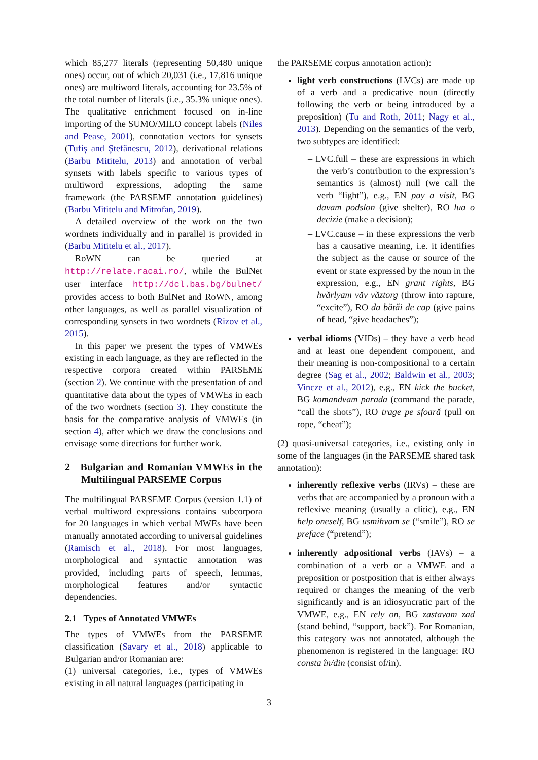which 85,277 literals (representing 50,480 unique ones) occur, out of which 20,031 (i.e., 17,816 unique ones) are multiword literals, accounting for 23.5% of the total number of literals (i.e., 35.3% unique ones). The qualitative enrichment focused on in-line importing of the SUMO/MILO concept labels (Niles and Pease, 2001), connotation vectors for synsets (Tufiș and Ștefănescu, 2012), derivational relations (Barbu Mititelu, 2013) and annotation of verbal synsets with labels specific to various types of multiword expressions, adopting the same framework (the PARSEME annotation guidelines) (Barbu Mititelu and Mitrofan, 2019).
A detailed overview of the work on the two wordnets individually and in parallel is provided in (Barbu Mititelu et al., 2017).
RoWN can be queried at http://relate.racai.ro/, while the BulNet user interface http://dcl.bas.bg/bulnet/ provides access to both BulNet and RoWN, among other languages, as well as parallel visualization of corresponding synsets in two wordnets (Rizov et al., 2015).
In this paper we present the types of VMWEs existing in each language, as they are reflected in the respective corpora created within PARSEME (section 2). We continue with the presentation of and quantitative data about the types of VMWEs in each of the two wordnets (section 3). They constitute the basis for the comparative analysis of VMWEs (in section 4), after which we draw the conclusions and envisage some directions for further work.
2 Bulgarian and Romanian VMWEs in the Multilingual PARSEME Corpus
The multilingual PARSEME Corpus (version 1.1) of verbal multiword expressions contains subcorpora for 20 languages in which verbal MWEs have been manually annotated according to universal guidelines (Ramisch et al., 2018). For most languages, morphological and syntactic annotation was provided, including parts of speech, lemmas, morphological features and/or syntactic dependencies.
2.1 Types of Annotated VMWEs
The types of VMWEs from the PARSEME classification (Savary et al., 2018) applicable to Bulgarian and/or Romanian are:
(1) universal categories, i.e., types of VMWEs existing in all natural languages (participating in
the PARSEME corpus annotation action):
light verb constructions (LVCs) are made up of a verb and a predicative noun (directly following the verb or being introduced by a preposition) (Tu and Roth, 2011; Nagy et al., 2013). Depending on the semantics of the verb, two subtypes are identified:
– LVC.full – these are expressions in which the verb’s contribution to the expression’s semantics is (almost) null (we call the verb “light”), e.g., EN pay a visit, BG davam podslon (give shelter), RO lua o decizie (make a decision);
– LVC.cause – in these expressions the verb has a causative meaning, i.e. it identifies the subject as the cause or source of the event or state expressed by the noun in the expression, e.g., EN grant rights, BG hvărlyam văv văztorg (throw into rapture, “excite”), RO da bătăi de cap (give pains of head, “give headaches”);
verbal idioms (VIDs) – they have a verb head and at least one dependent component, and their meaning is non-compositional to a certain degree (Sag et al., 2002; Baldwin et al., 2003; Vincze et al., 2012), e.g., EN kick the bucket, BG komandvam parada (command the parade, “call the shots”), RO trage pe sfoară (pull on rope, “cheat”);
(2) quasi-universal categories, i.e., existing only in some of the languages (in the PARSEME shared task annotation):
inherently reflexive verbs (IRVs) – these are verbs that are accompanied by a pronoun with a reflexive meaning (usually a clitic), e.g., EN help oneself, BG usmihvam se (“smile”), RO se preface (“pretend”);
inherently adpositional verbs (IAVs) – a combination of a verb or a VMWE and a preposition or postposition that is either always required or changes the meaning of the verb significantly and is an idiosyncratic part of the VMWE, e.g., EN rely on, BG zastavam zad (stand behind, “support, back”). For Romanian, this category was not annotated, although the phenomenon is registered in the language: RO consta în/din (consist of/in).
3